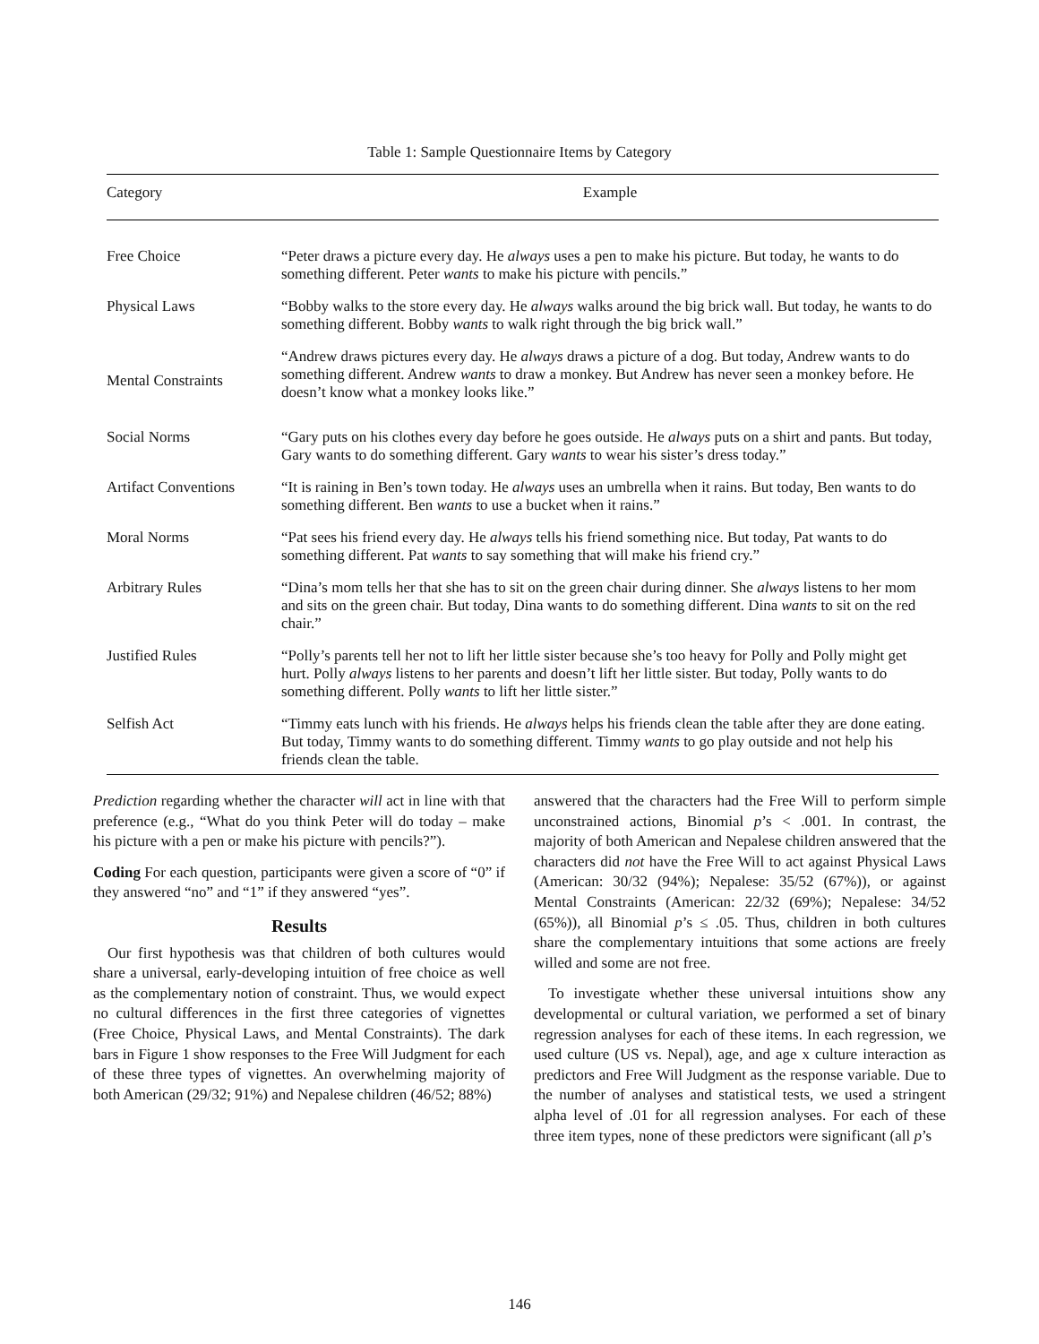Table 1: Sample Questionnaire Items by Category
| Category | Example |
| --- | --- |
| Free Choice | “Peter draws a picture every day. He always uses a pen to make his picture. But today, he wants to do something different. Peter wants to make his picture with pencils.” |
| Physical Laws | “Bobby walks to the store every day. He always walks around the big brick wall. But today, he wants to do something different. Bobby wants to walk right through the big brick wall.” |
| Mental Constraints | “Andrew draws pictures every day. He always draws a picture of a dog. But today, Andrew wants to do something different. Andrew wants to draw a monkey. But Andrew has never seen a monkey before. He doesn’t know what a monkey looks like.” |
| Social Norms | “Gary puts on his clothes every day before he goes outside. He always puts on a shirt and pants. But today, Gary wants to do something different. Gary wants to wear his sister’s dress today.” |
| Artifact Conventions | “It is raining in Ben’s town today. He always uses an umbrella when it rains. But today, Ben wants to do something different. Ben wants to use a bucket when it rains.” |
| Moral Norms | “Pat sees his friend every day. He always tells his friend something nice. But today, Pat wants to do something different. Pat wants to say something that will make his friend cry.” |
| Arbitrary Rules | “Dina’s mom tells her that she has to sit on the green chair during dinner. She always listens to her mom and sits on the green chair. But today, Dina wants to do something different. Dina wants to sit on the red chair.” |
| Justified Rules | “Polly’s parents tell her not to lift her little sister because she’s too heavy for Polly and Polly might get hurt. Polly always listens to her parents and doesn’t lift her little sister. But today, Polly wants to do something different. Polly wants to lift her little sister.” |
| Selfish Act | “Timmy eats lunch with his friends. He always helps his friends clean the table after they are done eating. But today, Timmy wants to do something different. Timmy wants to go play outside and not help his friends clean the table. |
Prediction regarding whether the character will act in line with that preference (e.g., “What do you think Peter will do today – make his picture with a pen or make his picture with pencils?”).
Coding For each question, participants were given a score of “0” if they answered “no” and “1” if they answered “yes”.
Results
Our first hypothesis was that children of both cultures would share a universal, early-developing intuition of free choice as well as the complementary notion of constraint. Thus, we would expect no cultural differences in the first three categories of vignettes (Free Choice, Physical Laws, and Mental Constraints). The dark bars in Figure 1 show responses to the Free Will Judgment for each of these three types of vignettes. An overwhelming majority of both American (29/32; 91%) and Nepalese children (46/52; 88%)
answered that the characters had the Free Will to perform simple unconstrained actions, Binomial p’s < .001. In contrast, the majority of both American and Nepalese children answered that the characters did not have the Free Will to act against Physical Laws (American: 30/32 (94%); Nepalese: 35/52 (67%)), or against Mental Constraints (American: 22/32 (69%); Nepalese: 34/52 (65%)), all Binomial p’s ≤ .05. Thus, children in both cultures share the complementary intuitions that some actions are freely willed and some are not free.
To investigate whether these universal intuitions show any developmental or cultural variation, we performed a set of binary regression analyses for each of these items. In each regression, we used culture (US vs. Nepal), age, and age x culture interaction as predictors and Free Will Judgment as the response variable. Due to the number of analyses and statistical tests, we used a stringent alpha level of .01 for all regression analyses. For each of these three item types, none of these predictors were significant (all p’s
146